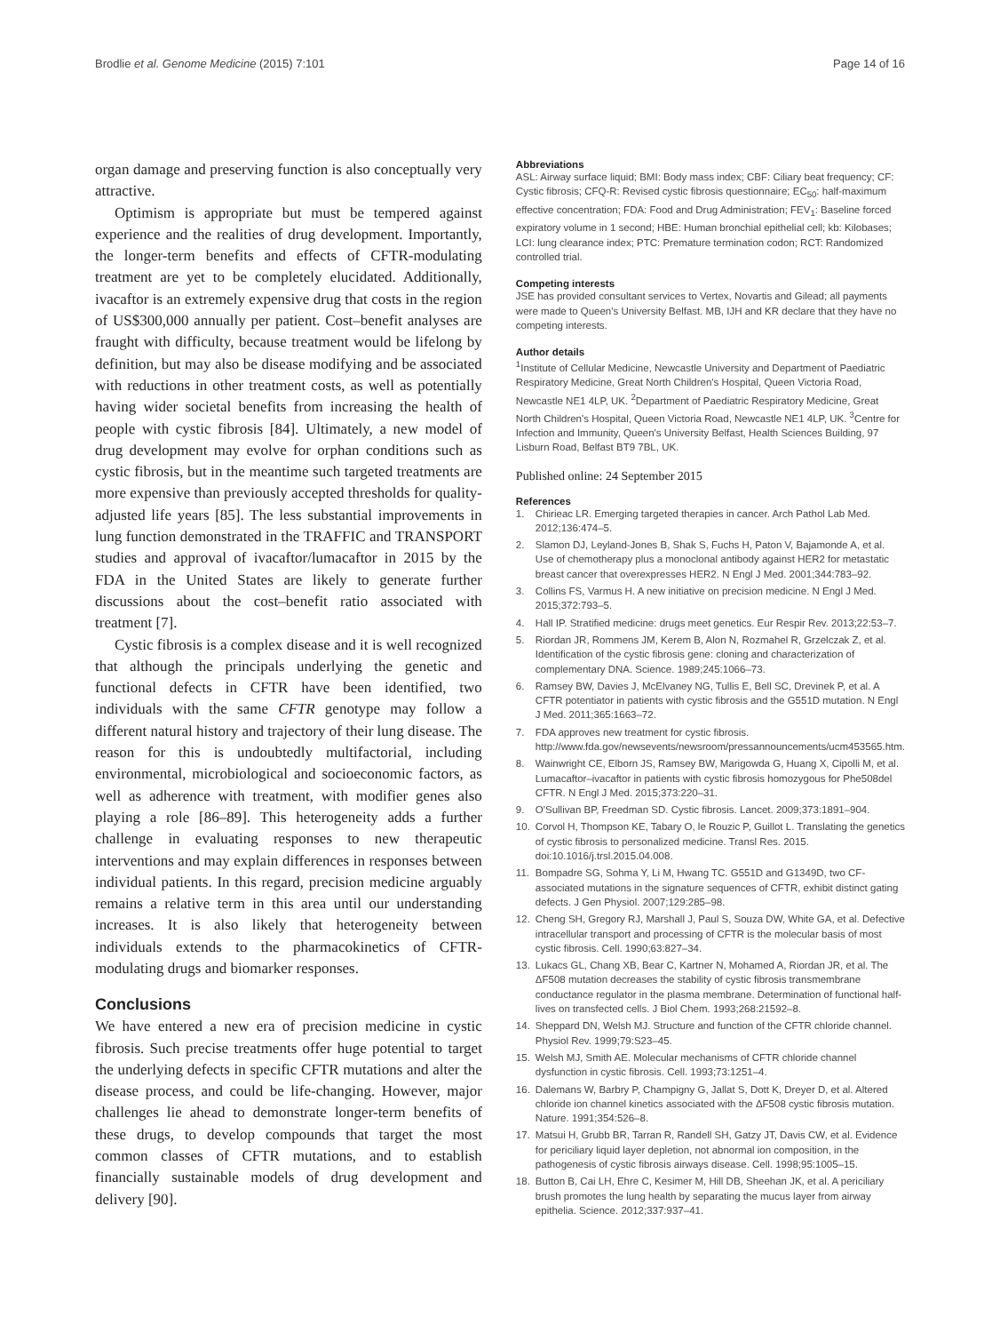Brodlie et al. Genome Medicine (2015) 7:101 Page 14 of 16
organ damage and preserving function is also conceptually very attractive.
Optimism is appropriate but must be tempered against experience and the realities of drug development. Importantly, the longer-term benefits and effects of CFTR-modulating treatment are yet to be completely elucidated. Additionally, ivacaftor is an extremely expensive drug that costs in the region of US$300,000 annually per patient. Cost–benefit analyses are fraught with difficulty, because treatment would be lifelong by definition, but may also be disease modifying and be associated with reductions in other treatment costs, as well as potentially having wider societal benefits from increasing the health of people with cystic fibrosis [84]. Ultimately, a new model of drug development may evolve for orphan conditions such as cystic fibrosis, but in the meantime such targeted treatments are more expensive than previously accepted thresholds for quality-adjusted life years [85]. The less substantial improvements in lung function demonstrated in the TRAFFIC and TRANSPORT studies and approval of ivacaftor/lumacaftor in 2015 by the FDA in the United States are likely to generate further discussions about the cost–benefit ratio associated with treatment [7].
Cystic fibrosis is a complex disease and it is well recognized that although the principals underlying the genetic and functional defects in CFTR have been identified, two individuals with the same CFTR genotype may follow a different natural history and trajectory of their lung disease. The reason for this is undoubtedly multifactorial, including environmental, microbiological and socioeconomic factors, as well as adherence with treatment, with modifier genes also playing a role [86–89]. This heterogeneity adds a further challenge in evaluating responses to new therapeutic interventions and may explain differences in responses between individual patients. In this regard, precision medicine arguably remains a relative term in this area until our understanding increases. It is also likely that heterogeneity between individuals extends to the pharmacokinetics of CFTR-modulating drugs and biomarker responses.
Conclusions
We have entered a new era of precision medicine in cystic fibrosis. Such precise treatments offer huge potential to target the underlying defects in specific CFTR mutations and alter the disease process, and could be life-changing. However, major challenges lie ahead to demonstrate longer-term benefits of these drugs, to develop compounds that target the most common classes of CFTR mutations, and to establish financially sustainable models of drug development and delivery [90].
Abbreviations
ASL: Airway surface liquid; BMI: Body mass index; CBF: Ciliary beat frequency; CF: Cystic fibrosis; CFQ-R: Revised cystic fibrosis questionnaire; EC<sub>50</sub>: half-maximum effective concentration; FDA: Food and Drug Administration; FEV<sub>1</sub>: Baseline forced expiratory volume in 1 second; HBE: Human bronchial epithelial cell; kb: Kilobases; LCI: lung clearance index; PTC: Premature termination codon; RCT: Randomized controlled trial.
Competing interests
JSE has provided consultant services to Vertex, Novartis and Gilead; all payments were made to Queen's University Belfast. MB, IJH and KR declare that they have no competing interests.
Author details
<sup>1</sup> Institute of Cellular Medicine, Newcastle University and Department of Paediatric Respiratory Medicine, Great North Children's Hospital, Queen Victoria Road, Newcastle NE1 4LP, UK. <sup>2</sup>Department of Paediatric Respiratory Medicine, Great North Children's Hospital, Queen Victoria Road, Newcastle NE1 4LP, UK. <sup>3</sup>Centre for Infection and Immunity, Queen's University Belfast, Health Sciences Building, 97 Lisburn Road, Belfast BT9 7BL, UK.
Published online: 24 September 2015
References
1. Chirieac LR. Emerging targeted therapies in cancer. Arch Pathol Lab Med. 2012;136:474–5.
2. Slamon DJ, Leyland-Jones B, Shak S, Fuchs H, Paton V, Bajamonde A, et al. Use of chemotherapy plus a monoclonal antibody against HER2 for metastatic breast cancer that overexpresses HER2. N Engl J Med. 2001;344:783–92.
3. Collins FS, Varmus H. A new initiative on precision medicine. N Engl J Med. 2015;372:793–5.
4. Hall IP. Stratified medicine: drugs meet genetics. Eur Respir Rev. 2013;22:53–7.
5. Riordan JR, Rommens JM, Kerem B, Alon N, Rozmahel R, Grzelczak Z, et al. Identification of the cystic fibrosis gene: cloning and characterization of complementary DNA. Science. 1989;245:1066–73.
6. Ramsey BW, Davies J, McElvaney NG, Tullis E, Bell SC, Drevinek P, et al. A CFTR potentiator in patients with cystic fibrosis and the G551D mutation. N Engl J Med. 2011;365:1663–72.
7. FDA approves new treatment for cystic fibrosis. http://www.fda.gov/newsevents/newsroom/pressannouncements/ucm453565.htm.
8. Wainwright CE, Elborn JS, Ramsey BW, Marigowda G, Huang X, Cipolli M, et al. Lumacaftor–ivacaftor in patients with cystic fibrosis homozygous for Phe508del CFTR. N Engl J Med. 2015;373:220–31.
9. O'Sullivan BP, Freedman SD. Cystic fibrosis. Lancet. 2009;373:1891–904.
10. Corvol H, Thompson KE, Tabary O, le Rouzic P, Guillot L. Translating the genetics of cystic fibrosis to personalized medicine. Transl Res. 2015. doi:10.1016/j.trsl.2015.04.008.
11. Bompadre SG, Sohma Y, Li M, Hwang TC. G551D and G1349D, two CF-associated mutations in the signature sequences of CFTR, exhibit distinct gating defects. J Gen Physiol. 2007;129:285–98.
12. Cheng SH, Gregory RJ, Marshall J, Paul S, Souza DW, White GA, et al. Defective intracellular transport and processing of CFTR is the molecular basis of most cystic fibrosis. Cell. 1990;63:827–34.
13. Lukacs GL, Chang XB, Bear C, Kartner N, Mohamed A, Riordan JR, et al. The ΔF508 mutation decreases the stability of cystic fibrosis transmembrane conductance regulator in the plasma membrane. Determination of functional half-lives on transfected cells. J Biol Chem. 1993;268:21592–8.
14. Sheppard DN, Welsh MJ. Structure and function of the CFTR chloride channel. Physiol Rev. 1999;79:S23–45.
15. Welsh MJ, Smith AE. Molecular mechanisms of CFTR chloride channel dysfunction in cystic fibrosis. Cell. 1993;73:1251–4.
16. Dalemans W, Barbry P, Champigny G, Jallat S, Dott K, Dreyer D, et al. Altered chloride ion channel kinetics associated with the ΔF508 cystic fibrosis mutation. Nature. 1991;354:526–8.
17. Matsui H, Grubb BR, Tarran R, Randell SH, Gatzy JT, Davis CW, et al. Evidence for periciliary liquid layer depletion, not abnormal ion composition, in the pathogenesis of cystic fibrosis airways disease. Cell. 1998;95:1005–15.
18. Button B, Cai LH, Ehre C, Kesimer M, Hill DB, Sheehan JK, et al. A periciliary brush promotes the lung health by separating the mucus layer from airway epithelia. Science. 2012;337:937–41.